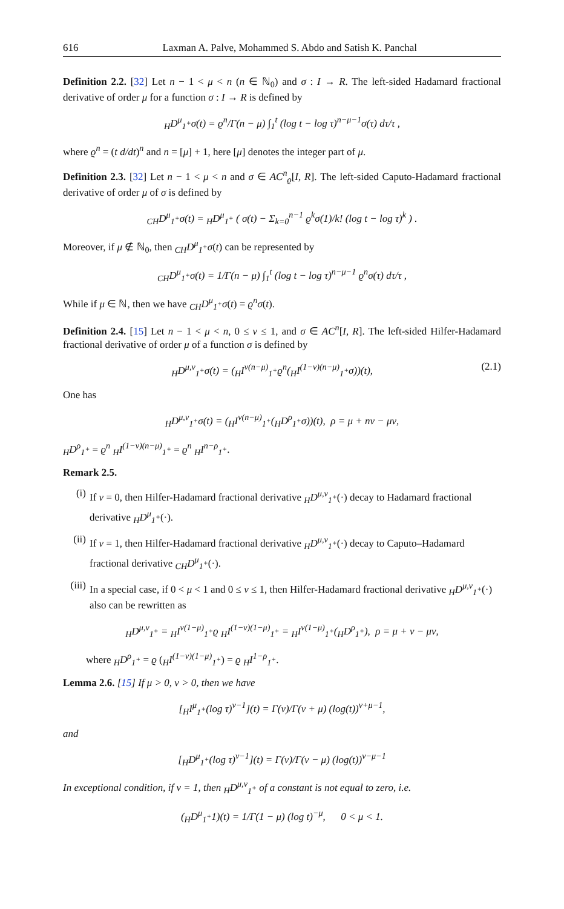616 Laxman A. Palve, Mohammed S. Abdo and Satish K. Panchal
Definition 2.2. [32] Let n − 1 < μ < n (n ∈ ℕ<sub>0</sub>) and σ : I → R. The left-sided Hadamard fractional derivative of order μ for a function σ : I → R is defined by
<sub>H</sub>D<sup>μ</sup><sub>1<sup>+</sup></sub>σ(t) = ϱ<sup>n</sup>/Γ(n − μ) ∫<sub>1</sub><sup>t</sup> (log t − log τ)<sup>n−μ−1</sup>σ(τ) dτ/τ ,
where ϱ<sup>n</sup> = (t d/dt)<sup>n</sup> and n = [μ] + 1, here [μ] denotes the integer part of μ.
Definition 2.3. [32] Let n − 1 < μ < n and σ ∈ AC<sup>n</sup><sub>ϱ</sub>[I, R]. The left-sided Caputo-Hadamard fractional derivative of order μ of σ is defined by
<sub>CH</sub>D<sup>μ</sup><sub>1<sup>+</sup></sub>σ(t) = <sub>H</sub>D<sup>μ</sup><sub>1<sup>+</sup></sub> ( σ(t) − Σ<sub>k=0</sub><sup>n−1</sup> ϱ<sup>k</sup>σ(1)/k! (log t − log τ)<sup>k</sup> ) .
Moreover, if μ ∉ ℕ<sub>0</sub>, then <sub>CH</sub>D<sup>μ</sup><sub>1<sup>+</sup></sub>σ(t) can be represented by
<sub>CH</sub>D<sup>μ</sup><sub>1<sup>+</sup></sub>σ(t) = 1/Γ(n − μ) ∫<sub>1</sub><sup>t</sup> (log t − log τ)<sup>n−μ−1</sup> ϱ<sup>n</sup>σ(τ) dτ/τ ,
While if μ ∈ ℕ, then we have <sub>CH</sub>D<sup>μ</sup><sub>1<sup>+</sup></sub>σ(t) = ϱ<sup>n</sup>σ(t).
Definition 2.4. [15] Let n − 1 < μ < n, 0 ≤ ν ≤ 1, and σ ∈ AC<sup>n</sup>[I, R]. The left-sided Hilfer-Hadamard fractional derivative of order μ of a function σ is defined by
<sub>H</sub>D<sup>μ,ν</sup><sub>1<sup>+</sup></sub>σ(t) = (<sub>H</sub>I<sup>ν(n−μ)</sup><sub>1<sup>+</sup></sub>ϱ<sup>n</sup>(<sub>H</sub>I<sup>(1−ν)(n−μ)</sup><sub>1<sup>+</sup></sub>σ))(t), (2.1)
One has
<sub>H</sub>D<sup>μ,ν</sup><sub>1<sup>+</sup></sub>σ(t) = (<sub>H</sub>I<sup>ν(n−μ)</sup><sub>1<sup>+</sup></sub>(<sub>H</sub>D<sup>ρ</sup><sub>1<sup>+</sup></sub>σ))(t), ρ = μ + nν − μν,
<sub>H</sub>D<sup>ρ</sup><sub>1<sup>+</sup></sub> = ϱ<sup>n</sup> <sub>H</sub>I<sup>(1−ν)(n−μ)</sup><sub>1<sup>+</sup></sub> = ϱ<sup>n</sup> <sub>H</sub>I<sup>n−ρ</sup><sub>1<sup>+</sup></sub>.
Remark 2.5.
(i) If ν = 0, then Hilfer-Hadamard fractional derivative <sub>H</sub>D<sup>μ,ν</sup><sub>1<sup>+</sup></sub>(·) decay to Hadamard fractional derivative <sub>H</sub>D<sup>μ</sup><sub>1<sup>+</sup></sub>(·).
(ii) If ν = 1, then Hilfer-Hadamard fractional derivative <sub>H</sub>D<sup>μ,ν</sup><sub>1<sup>+</sup></sub>(·) decay to Caputo–Hadamard fractional derivative <sub>CH</sub>D<sup>μ</sup><sub>1<sup>+</sup></sub>(·).
(iii) In a special case, if 0 < μ < 1 and 0 ≤ ν ≤ 1, then Hilfer-Hadamard fractional derivative <sub>H</sub>D<sup>μ,ν</sup><sub>1<sup>+</sup></sub>(·) also can be rewritten as
<sub>H</sub>D<sup>μ,ν</sup><sub>1<sup>+</sup></sub> = <sub>H</sub>I<sup>ν(1−μ)</sup><sub>1<sup>+</sup></sub>ϱ <sub>H</sub>I<sup>(1−ν)(1−μ)</sup><sub>1<sup>+</sup></sub> = <sub>H</sub>I<sup>ν(1−μ)</sup><sub>1<sup>+</sup></sub>(<sub>H</sub>D<sup>ρ</sup><sub>1<sup>+</sup></sub>), ρ = μ + ν − μν,
where <sub>H</sub>D<sup>ρ</sup><sub>1<sup>+</sup></sub> = ϱ (<sub>H</sub>I<sup>(1−ν)(1−μ)</sup><sub>1<sup>+</sup></sub>) = ϱ <sub>H</sub>I<sup>1−ρ</sup><sub>1<sup>+</sup></sub>.
Lemma 2.6. [15] If μ > 0, ν > 0, then we have
[<sub>H</sub>I<sup>μ</sup><sub>1<sup>+</sup></sub>(log τ)<sup>ν−1</sup>](t) = Γ(ν)/Γ(ν + μ) (log(t))<sup>ν+μ−1</sup>,
and
[<sub>H</sub>D<sup>μ</sup><sub>1<sup>+</sup></sub>(log τ)<sup>ν−1</sup>](t) = Γ(ν)/Γ(ν − μ) (log(t))<sup>ν−μ−1</sup>
In exceptional condition, if ν = 1, then <sub>H</sub>D<sup>μ,ν</sup><sub>1<sup>+</sup></sub> of a constant is not equal to zero, i.e.
(<sub>H</sub>D<sup>μ</sup><sub>1<sup>+</sup></sub>1)(t) = 1/Γ(1 − μ) (log t)<sup>−μ</sup>, 0 < μ < 1.